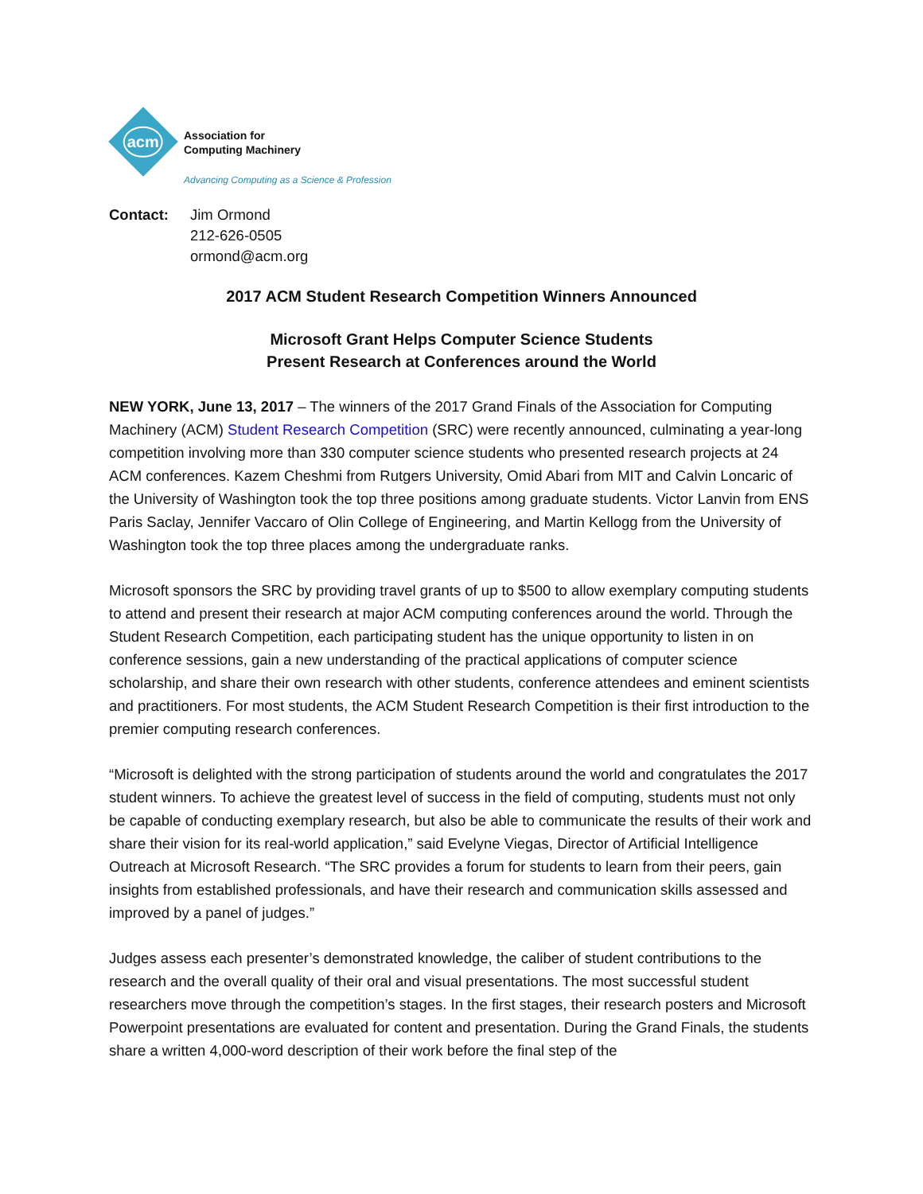acm
Association for
Computing Machinery
Advancing Computing as a Science & Profession
Contact: Jim Ormond
212-626-0505
ormond@acm.org
2017 ACM Student Research Competition Winners Announced
Microsoft Grant Helps Computer Science Students
Present Research at Conferences around the World
NEW YORK, June 13, 2017 – The winners of the 2017 Grand Finals of the Association for Computing Machinery (ACM) Student Research Competition (SRC) were recently announced, culminating a year-long competition involving more than 330 computer science students who presented research projects at 24 ACM conferences. Kazem Cheshmi from Rutgers University, Omid Abari from MIT and Calvin Loncaric of the University of Washington took the top three positions among graduate students. Victor Lanvin from ENS Paris Saclay, Jennifer Vaccaro of Olin College of Engineering, and Martin Kellogg from the University of Washington took the top three places among the undergraduate ranks.
Microsoft sponsors the SRC by providing travel grants of up to $500 to allow exemplary computing students to attend and present their research at major ACM computing conferences around the world. Through the Student Research Competition, each participating student has the unique opportunity to listen in on conference sessions, gain a new understanding of the practical applications of computer science scholarship, and share their own research with other students, conference attendees and eminent scientists and practitioners. For most students, the ACM Student Research Competition is their first introduction to the premier computing research conferences.
“Microsoft is delighted with the strong participation of students around the world and congratulates the 2017 student winners. To achieve the greatest level of success in the field of computing, students must not only be capable of conducting exemplary research, but also be able to communicate the results of their work and share their vision for its real-world application,” said Evelyne Viegas, Director of Artificial Intelligence Outreach at Microsoft Research. “The SRC provides a forum for students to learn from their peers, gain insights from established professionals, and have their research and communication skills assessed and improved by a panel of judges.”
Judges assess each presenter’s demonstrated knowledge, the caliber of student contributions to the research and the overall quality of their oral and visual presentations. The most successful student researchers move through the competition’s stages. In the first stages, their research posters and Microsoft Powerpoint presentations are evaluated for content and presentation. During the Grand Finals, the students share a written 4,000-word description of their work before the final step of the